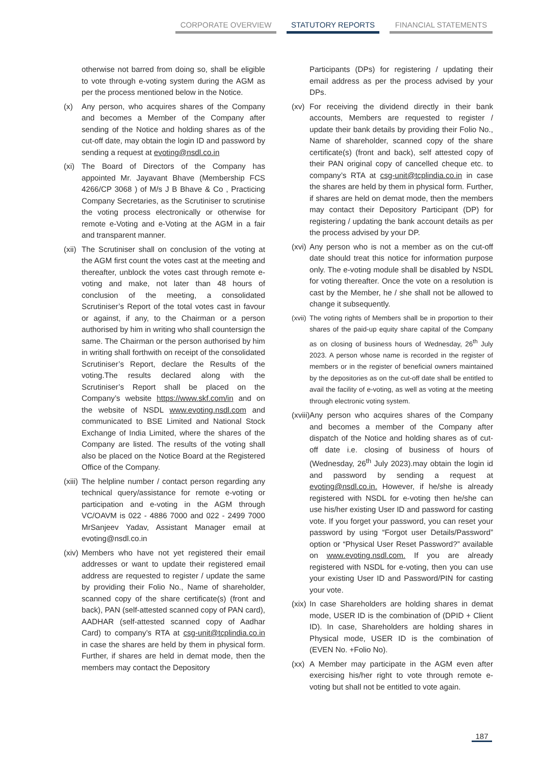CORPORATE OVERVIEW STATUTORY REPORTS FINANCIAL STATEMENTS
otherwise not barred from doing so, shall be eligible to vote through e-voting system during the AGM as per the process mentioned below in the Notice.
(x) Any person, who acquires shares of the Company and becomes a Member of the Company after sending of the Notice and holding shares as of the cut-off date, may obtain the login ID and password by sending a request at evoting@nsdl.co.in
(xi)
The Board of Directors of the Company has appointed Mr. Jayavant Bhave (Membership FCS 4266/CP 3068 ) of M/s J B Bhave & Co , Practicing Company Secretaries, as the Scrutiniser to scrutinise the voting process electronically or otherwise for remote e-Voting and e-Voting at the AGM in a fair and transparent manner.
(xii)
The Scrutiniser shall on conclusion of the voting at the AGM first count the votes cast at the meeting and thereafter, unblock the votes cast through remote e-voting and make, not later than 48 hours of conclusion of the meeting, a consolidated Scrutiniser’s Report of the total votes cast in favour or against, if any, to the Chairman or a person authorised by him in writing who shall countersign the same. The Chairman or the person authorised by him in writing shall forthwith on receipt of the consolidated Scrutiniser’s Report, declare the Results of the voting.The results declared along with the Scrutiniser’s Report shall be placed on the Company’s website https://www.skf.com/in and on the website of NSDL www.evoting.nsdl.com and communicated to BSE Limited and National Stock Exchange of India Limited, where the shares of the Company are listed. The results of the voting shall also be placed on the Notice Board at the Registered Office of the Company.
(xiii)
The helpline number / contact person regarding any technical query/assistance for remote e-voting or participation and e-voting in the AGM through VC/OAVM is 022 - 4886 7000 and 022 - 2499 7000 MrSanjeev Yadav, Assistant Manager email at evoting@nsdl.co.in
(xiv)
Members who have not yet registered their email addresses or want to update their registered email address are requested to register / update the same by providing their Folio No., Name of shareholder, scanned copy of the share certificate(s) (front and back), PAN (self-attested scanned copy of PAN card), AADHAR (self-attested scanned copy of Aadhar Card) to company’s RTA at csg-unit@tcplindia.co.in in case the shares are held by them in physical form. Further, if shares are held in demat mode, then the members may contact the Depository
Participants (DPs) for registering / updating their email address as per the process advised by your DPs.
(xv)
For receiving the dividend directly in their bank accounts, Members are requested to register / update their bank details by providing their Folio No., Name of shareholder, scanned copy of the share certificate(s) (front and back), self attested copy of their PAN original copy of cancelled cheque etc. to company’s RTA at csg-unit@tcplindia.co.in in case the shares are held by them in physical form. Further, if shares are held on demat mode, then the members may contact their Depository Participant (DP) for registering / updating the bank account details as per the process advised by your DP.
(xvi)
Any person who is not a member as on the cut-off date should treat this notice for information purpose only. The e-voting module shall be disabled by NSDL for voting thereafter. Once the vote on a resolution is cast by the Member, he / she shall not be allowed to change it subsequently.
(xvii)
The voting rights of Members shall be in proportion to their shares of the paid-up equity share capital of the Company as on closing of business hours of Wednesday, 26<sup>th</sup> July 2023. A person whose name is recorded in the register of members or in the register of beneficial owners maintained by the depositories as on the cut-off date shall be entitled to avail the facility of e-voting, as well as voting at the meeting through electronic voting system.
(xviii)
Any person who acquires shares of the Company and becomes a member of the Company after dispatch of the Notice and holding shares as of cut-off date i.e. closing of business of hours of (Wednesday, 26<sup>th</sup> July 2023).may obtain the login id and password by sending a request at evoting@nsdl.co.in. However, if he/she is already registered with NSDL for e-voting then he/she can use his/her existing User ID and password for casting vote. If you forget your password, you can reset your password by using “Forgot user Details/Password” option or “Physical User Reset Password?” available on www.evoting.nsdl.com. If you are already registered with NSDL for e-voting, then you can use your existing User ID and Password/PIN for casting your vote.
(xix)
In case Shareholders are holding shares in demat mode, USER ID is the combination of (DPID + Client ID). In case, Shareholders are holding shares in Physical mode, USER ID is the combination of (EVEN No. +Folio No).
(xx)
A Member may participate in the AGM even after exercising his/her right to vote through remote e-voting but shall not be entitled to vote again.
187